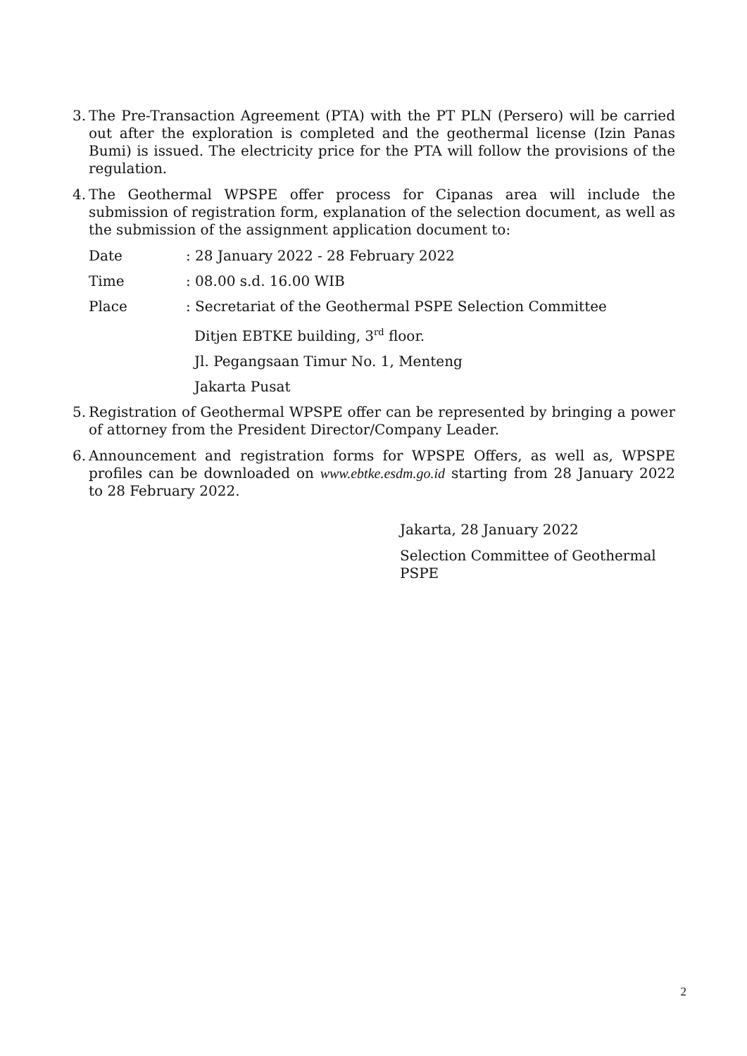3.
The Pre-Transaction Agreement (PTA) with the PT PLN (Persero) will be carried out after the exploration is completed and the geothermal license (Izin Panas Bumi) is issued. The electricity price for the PTA will follow the provisions of the regulation.
4.
The Geothermal WPSPE offer process for Cipanas area will include the submission of registration form, explanation of the selection document, as well as the submission of the assignment application document to:
Date : 28 January 2022 - 28 February 2022
Time : 08.00 s.d. 16.00 WIB
Place : Secretariat of the Geothermal PSPE Selection Committee
Ditjen EBTKE building, 3<sup>rd</sup> floor.
Jl. Pegangsaan Timur No. 1, Menteng
Jakarta Pusat
5.
Registration of Geothermal WPSPE offer can be represented by bringing a power of attorney from the President Director/Company Leader.
6.
Announcement and registration forms for WPSPE Offers, as well as, WPSPE profiles can be downloaded on www.ebtke.esdm.go.id starting from 28 January 2022 to 28 February 2022.
Jakarta, 28 January 2022
Selection Committee of Geothermal PSPE
2